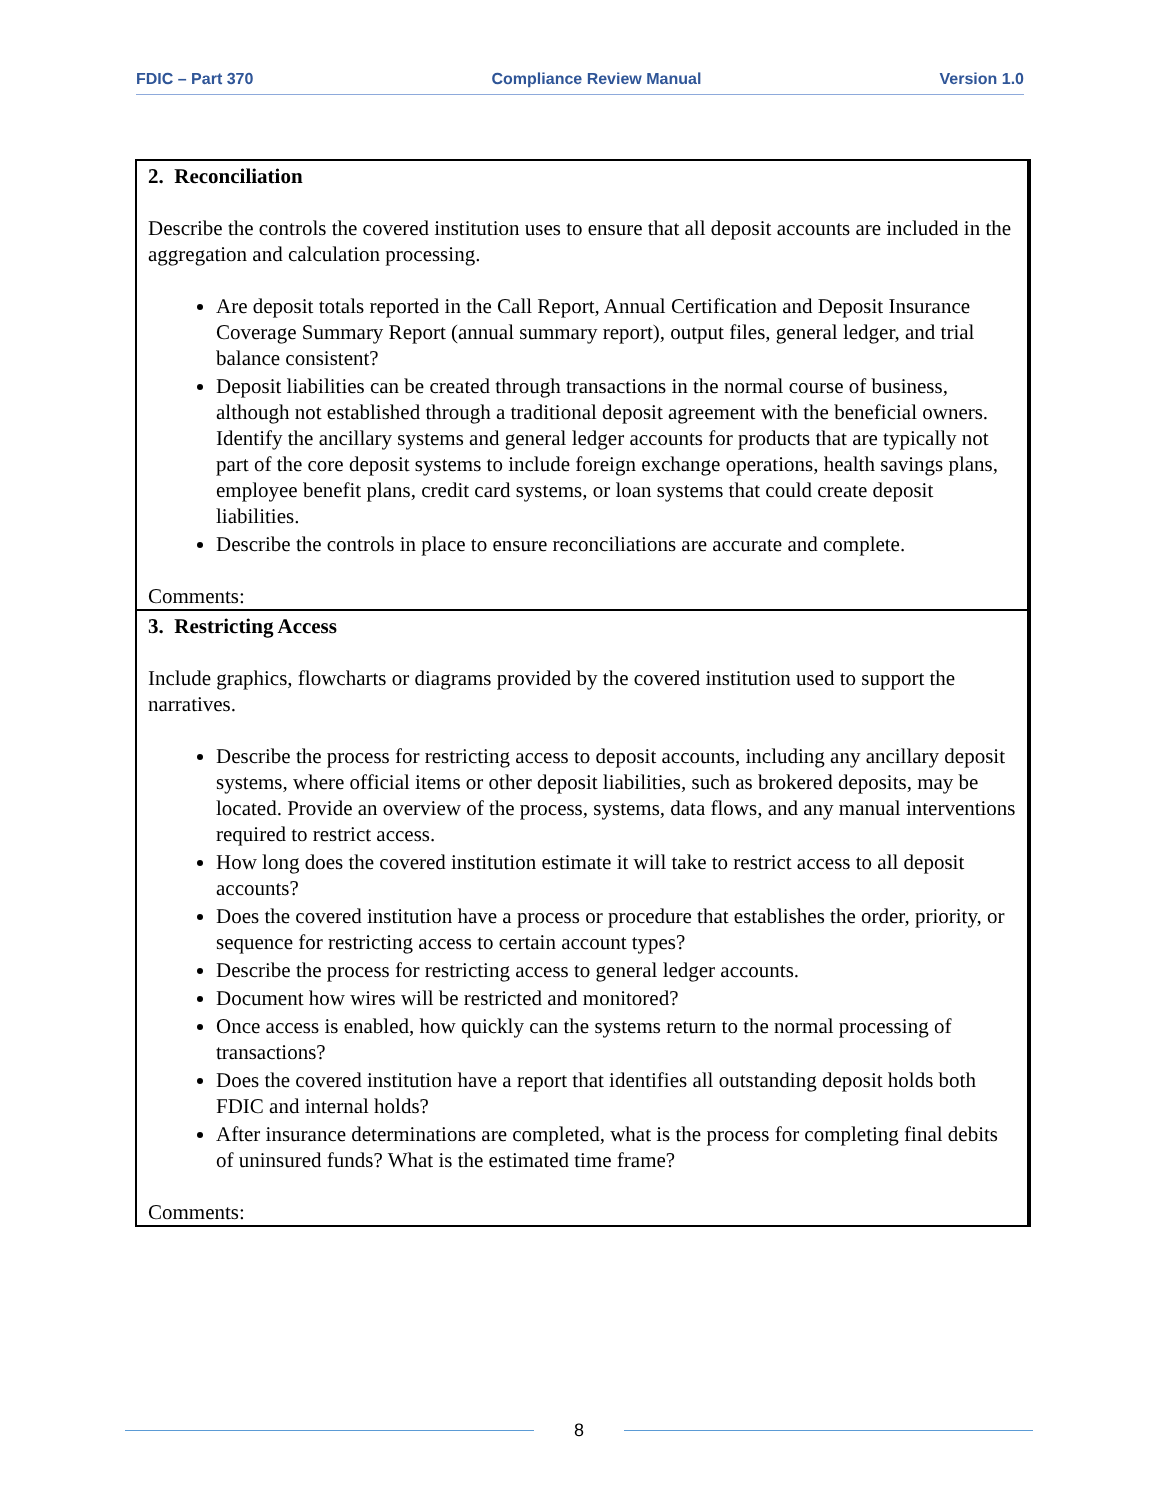FDIC – Part 370 Compliance Review Manual Version 1.0
| 2. Reconciliation Describe the controls the covered institution uses to ensure that all deposit accounts are included in the aggregation and calculation processing. Are deposit totals reported in the Call Report, Annual Certification and Deposit Insurance Coverage Summary Report (annual summary report), output files, general ledger, and trial balance consistent? Deposit liabilities can be created through transactions in the normal course of business, although not established through a traditional deposit agreement with the beneficial owners. Identify the ancillary systems and general ledger accounts for products that are typically not part of the core deposit systems to include foreign exchange operations, health savings plans, employee benefit plans, credit card systems, or loan systems that could create deposit liabilities. Describe the controls in place to ensure reconciliations are accurate and complete. Comments: |
| 3. Restricting Access Include graphics, flowcharts or diagrams provided by the covered institution used to support the narratives. Describe the process for restricting access to deposit accounts, including any ancillary deposit systems, where official items or other deposit liabilities, such as brokered deposits, may be located. Provide an overview of the process, systems, data flows, and any manual interventions required to restrict access. How long does the covered institution estimate it will take to restrict access to all deposit accounts? Does the covered institution have a process or procedure that establishes the order, priority, or sequence for restricting access to certain account types? Describe the process for restricting access to general ledger accounts. Document how wires will be restricted and monitored? Once access is enabled, how quickly can the systems return to the normal processing of transactions? Does the covered institution have a report that identifies all outstanding deposit holds both FDIC and internal holds? After insurance determinations are completed, what is the process for completing final debits of uninsured funds? What is the estimated time frame? Comments: |
8